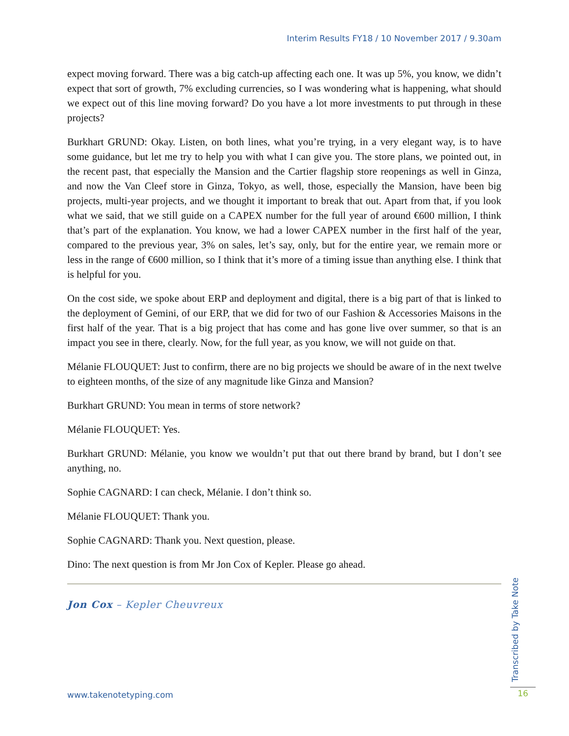Interim Results FY18 / 10 November 2017 / 9.30am
expect moving forward. There was a big catch-up affecting each one. It was up 5%, you know, we didn’t expect that sort of growth, 7% excluding currencies, so I was wondering what is happening, what should we expect out of this line moving forward? Do you have a lot more investments to put through in these projects?
Burkhart GRUND: Okay. Listen, on both lines, what you’re trying, in a very elegant way, is to have some guidance, but let me try to help you with what I can give you. The store plans, we pointed out, in the recent past, that especially the Mansion and the Cartier flagship store reopenings as well in Ginza, and now the Van Cleef store in Ginza, Tokyo, as well, those, especially the Mansion, have been big projects, multi-year projects, and we thought it important to break that out. Apart from that, if you look what we said, that we still guide on a CAPEX number for the full year of around €600 million, I think that’s part of the explanation. You know, we had a lower CAPEX number in the first half of the year, compared to the previous year, 3% on sales, let’s say, only, but for the entire year, we remain more or less in the range of €600 million, so I think that it’s more of a timing issue than anything else. I think that is helpful for you.
On the cost side, we spoke about ERP and deployment and digital, there is a big part of that is linked to the deployment of Gemini, of our ERP, that we did for two of our Fashion & Accessories Maisons in the first half of the year. That is a big project that has come and has gone live over summer, so that is an impact you see in there, clearly. Now, for the full year, as you know, we will not guide on that.
Mélanie FLOUQUET: Just to confirm, there are no big projects we should be aware of in the next twelve to eighteen months, of the size of any magnitude like Ginza and Mansion?
Burkhart GRUND: You mean in terms of store network?
Mélanie FLOUQUET: Yes.
Burkhart GRUND: Mélanie, you know we wouldn’t put that out there brand by brand, but I don’t see anything, no.
Sophie CAGNARD: I can check, Mélanie. I don’t think so.
Mélanie FLOUQUET: Thank you.
Sophie CAGNARD: Thank you. Next question, please.
Dino: The next question is from Mr Jon Cox of Kepler. Please go ahead.
Jon Cox – Kepler Cheuvreux
Transcribed by Take Note
www.takenotetyping.com 16